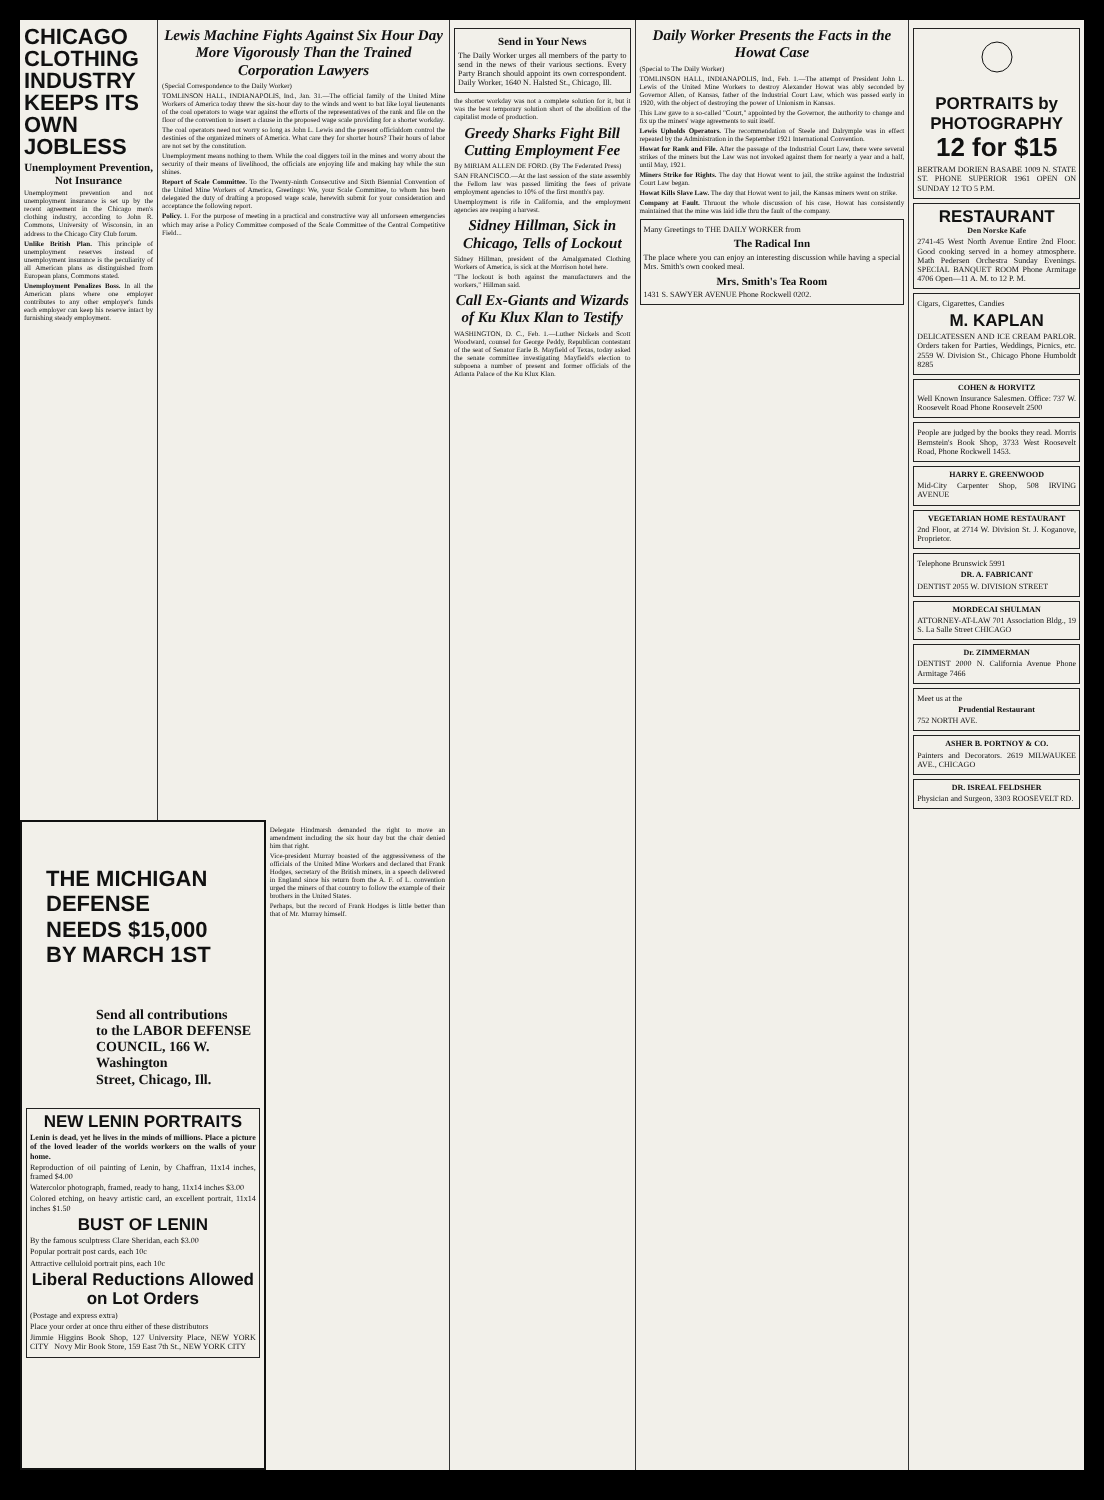CHICAGO CLOTHING INDUSTRY KEEPS ITS OWN JOBLESS
Unemployment Prevention, Not Insurance
Unemployment prevention and not unemployment insurance is set up by the recent agreement in the Chicago men's clothing industry, according to John R. Commons, University of Wisconsin, in an address to the Chicago City Club forum.
Unlike British Plan. This principle of unemployment reserves instead of unemployment insurance is the peculiarity of all American plans as distinguished from European plans, Commons stated.
Unemployment Penalizes Boss. In all the American plans where one employer contributes to any other employer's funds each employer can keep his reserve intact by furnishing steady employment.
Lewis Machine Fights Against Six Hour Day More Vigorously Than the Trained Corporation Lawyers
(Special Correspondence to the Daily Worker)
TOMLINSON HALL, INDIANAPOLIS, Ind., Jan. 31.—The official family of the United Mine Workers of America today threw the six-hour day to the winds and went to bat like loyal lieutenants of the coal operators to wage war against the efforts of the representatives of the rank and file on the floor of the convention to insert a clause in the proposed wage scale providing for a shorter workday.
The coal operators need not worry so long as John L. Lewis and the present officialdom control the destinies of the organized miners of America. What care they for shorter hours? Their hours of labor are not set by the constitution.
Unemployment means nothing to them. While the coal diggers toil in the mines and worry about the security of their means of livelihood, the officials are enjoying life and making hay while the sun shines.
Report of Scale Committee. To the Twenty-ninth Consecutive and Sixth Biennial Convention of the United Mine Workers of America, Greetings: We, your Scale Committee, to whom has been delegated the duty of drafting a proposed wage scale, herewith submit for your consideration and acceptance the following report.
Policy. 1. For the purpose of meeting in a practical and constructive way all unforseen emergencies which may arise a Policy Committee composed of the Scale Committee of the Central Competitive Field...
THE MICHIGAN DEFENSE
NEEDS $15,000
BY MARCH 1ST
Send all contributions
to the LABOR DEFENSE
COUNCIL, 166 W. Washington
Street, Chicago, Ill.
NEW LENIN PORTRAITS
Lenin is dead, yet he lives in the minds of millions. Place a picture of the loved leader of the worlds workers on the walls of your home.
Reproduction of oil painting of Lenin, by Chaffran, 11x14 inches, framed $4.00
Watercolor photograph, framed, ready to hang, 11x14 inches $3.00
Colored etching, on heavy artistic card, an excellent portrait, 11x14 inches $1.50
BUST OF LENIN
By the famous sculptress Clare Sheridan, each $3.00
Popular portrait post cards, each 10c
Attractive celluloid portrait pins, each 10c
Liberal Reductions Allowed on Lot Orders
(Postage and express extra)
Place your order at once thru either of these distributors
Jimmie Higgins Book Shop, 127 University Place, NEW YORK CITY Novy Mir Book Store, 159 East 7th St., NEW YORK CITY
Delegate Hindmarsh demanded the right to move an amendment including the six hour day but the chair denied him that right.
Vice-president Murray boasted of the aggressiveness of the officials of the United Mine Workers and declared that Frank Hodges, secretary of the British miners, in a speech delivered in England since his return from the A. F. of L. convention urged the miners of that country to follow the example of their brothers in the United States.
Perhaps, but the record of Frank Hodges is little better than that of Mr. Murray himself.
Send in Your News
The Daily Worker urges all members of the party to send in the news of their various sections. Every Party Branch should appoint its own correspondent. Daily Worker, 1640 N. Halsted St., Chicago, Ill.
the shorter workday was not a complete solution for it, but it was the best temporary solution short of the abolition of the capitalist mode of production.
Greedy Sharks Fight Bill Cutting Employment Fee
By MIRIAM ALLEN DE FORD. (By The Federated Press)
SAN FRANCISCO.—At the last session of the state assembly the Fellom law was passed limiting the fees of private employment agencies to 10% of the first month's pay.
Unemployment is rife in California, and the employment agencies are reaping a harvest.
Sidney Hillman, Sick in Chicago, Tells of Lockout
Sidney Hillman, president of the Amalgamated Clothing Workers of America, is sick at the Morrison hotel here.
"The lockout is both against the manufacturers and the workers," Hillman said.
Call Ex-Giants and Wizards of Ku Klux Klan to Testify
WASHINGTON, D. C., Feb. 1.—Luther Nickels and Scott Woodward, counsel for George Peddy, Republican contestant of the seat of Senator Earle B. Mayfield of Texas, today asked the senate committee investigating Mayfield's election to subpoena a number of present and former officials of the Atlanta Palace of the Ku Klux Klan.
Daily Worker Presents the Facts in the Howat Case
(Special to The Daily Worker)
TOMLINSON HALL, INDIANAPOLIS, Ind., Feb. 1.—The attempt of President John L. Lewis of the United Mine Workers to destroy Alexander Howat was ably seconded by Governor Allen, of Kansas, father of the Industrial Court Law, which was passed early in 1920, with the object of destroying the power of Unionism in Kansas.
This Law gave to a so-called "Court," appointed by the Governor, the authority to change and fix up the miners' wage agreements to suit itself.
Lewis Upholds Operators. The recommendation of Steele and Dalrymple was in effect repeated by the Administration in the September 1921 International Convention.
Howat for Rank and File. After the passage of the Industrial Court Law, there were several strikes of the miners but the Law was not invoked against them for nearly a year and a half, until May, 1921.
Miners Strike for Rights. The day that Howat went to jail, the strike against the Industrial Court Law began.
Howat Kills Slave Law. The day that Howat went to jail, the Kansas miners went on strike.
Company at Fault. Thruout the whole discussion of his case, Howat has consistently maintained that the mine was laid idle thru the fault of the company.
Many Greetings to THE DAILY WORKER from
The Radical Inn
The place where you can enjoy an interesting discussion while having a special Mrs. Smith's own cooked meal.
Mrs. Smith's Tea Room
1431 S. SAWYER AVENUE Phone Rockwell 0202.
PORTRAITS by PHOTOGRAPHY
12 for $15
BERTRAM DORIEN BASABE 1009 N. STATE ST. PHONE SUPERIOR 1961 OPEN ON SUNDAY 12 TO 5 P.M.
RESTAURANT
Den Norske Kafe
2741-45 West North Avenue Entire 2nd Floor. Good cooking served in a homey atmosphere. Math Pedersen Orchestra Sunday Evenings. SPECIAL BANQUET ROOM Phone Armitage 4706 Open—11 A. M. to 12 P. M.
Cigars, Cigarettes, Candies
M. KAPLAN
DELICATESSEN AND ICE CREAM PARLOR. Orders taken for Parties, Weddings, Picnics, etc. 2559 W. Division St., Chicago Phone Humboldt 8285
COHEN & HORVITZ
Well Known Insurance Salesmen. Office: 737 W. Roosevelt Road Phone Roosevelt 2500
People are judged by the books they read. Morris Bernstein's Book Shop, 3733 West Roosevelt Road, Phone Rockwell 1453.
HARRY E. GREENWOOD
Mid-City Carpenter Shop, 508 IRVING AVENUE
VEGETARIAN HOME RESTAURANT
2nd Floor, at 2714 W. Division St. J. Koganove, Proprietor.
Telephone Brunswick 5991
DR. A. FABRICANT
DENTIST 2055 W. DIVISION STREET
MORDECAI SHULMAN
ATTORNEY-AT-LAW 701 Association Bldg., 19 S. La Salle Street CHICAGO
Dr. ZIMMERMAN
DENTIST 2000 N. California Avenue Phone Armitage 7466
Meet us at the
Prudential Restaurant
752 NORTH AVE.
ASHER B. PORTNOY & CO.
Painters and Decorators. 2619 MILWAUKEE AVE., CHICAGO
DR. ISREAL FELDSHER
Physician and Surgeon, 3303 ROOSEVELT RD.